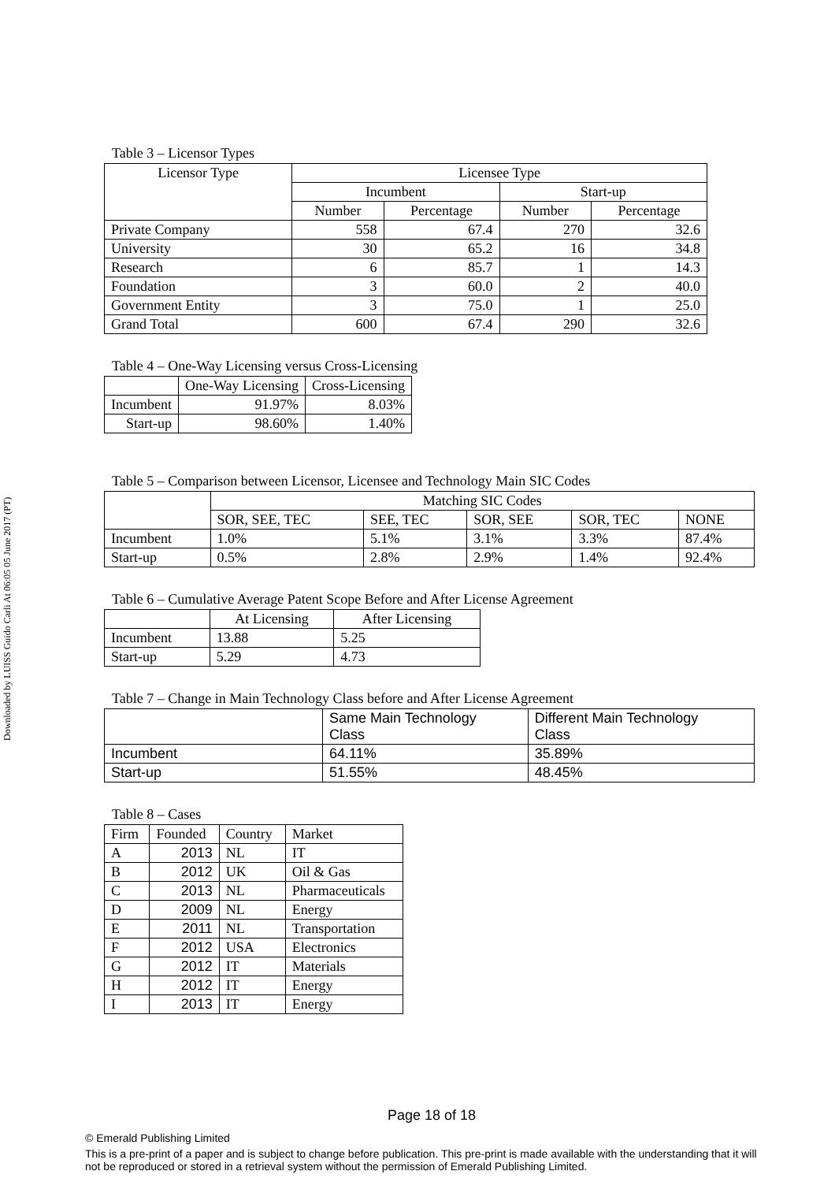Downloaded by LUISS Guido Carli At 06:05 05 June 2017 (PT)
Table 3 – Licensor Types
| Licensor Type | Licensee Type | | | |
| --- | --- | --- | --- | --- |
| | Incumbent | | Start-up | |
| | Number | Percentage | Number | Percentage |
| Private Company | 558 | 67.4 | 270 | 32.6 |
| University | 30 | 65.2 | 16 | 34.8 |
| Research | 6 | 85.7 | 1 | 14.3 |
| Foundation | 3 | 60.0 | 2 | 40.0 |
| Government Entity | 3 | 75.0 | 1 | 25.0 |
| Grand Total | 600 | 67.4 | 290 | 32.6 |
Table 4 – One-Way Licensing versus Cross-Licensing
| | One-Way Licensing | Cross-Licensing |
| --- | --- | --- |
| Incumbent | 91.97% | 8.03% |
| Start-up | 98.60% | 1.40% |
Table 5 – Comparison between Licensor, Licensee and Technology Main SIC Codes
| | Matching SIC Codes | | | | |
| --- | --- | --- | --- | --- | --- |
| | SOR, SEE, TEC | SEE, TEC | SOR, SEE | SOR, TEC | NONE |
| Incumbent | 1.0% | 5.1% | 3.1% | 3.3% | 87.4% |
| Start-up | 0.5% | 2.8% | 2.9% | 1.4% | 92.4% |
Table 6 – Cumulative Average Patent Scope Before and After License Agreement
| | At Licensing | After Licensing |
| --- | --- | --- |
| Incumbent | 13.88 | 5.25 |
| Start-up | 5.29 | 4.73 |
Table 7 – Change in Main Technology Class before and After License Agreement
| | Same Main Technology Class | Different Main Technology Class |
| Incumbent | 64.11% | 35.89% |
| Start-up | 51.55% | 48.45% |
Table 8 – Cases
| Firm | Founded | Country | Market |
| A | 2013 | NL | IT |
| B | 2012 | UK | Oil & Gas |
| C | 2013 | NL | Pharmaceuticals |
| D | 2009 | NL | Energy |
| E | 2011 | NL | Transportation |
| F | 2012 | USA | Electronics |
| G | 2012 | IT | Materials |
| H | 2012 | IT | Energy |
| I | 2013 | IT | Energy |
Page 18 of 18
© Emerald Publishing Limited
This is a pre-print of a paper and is subject to change before publication. This pre-print is made available with the understanding that it will not be reproduced or stored in a retrieval system without the permission of Emerald Publishing Limited.